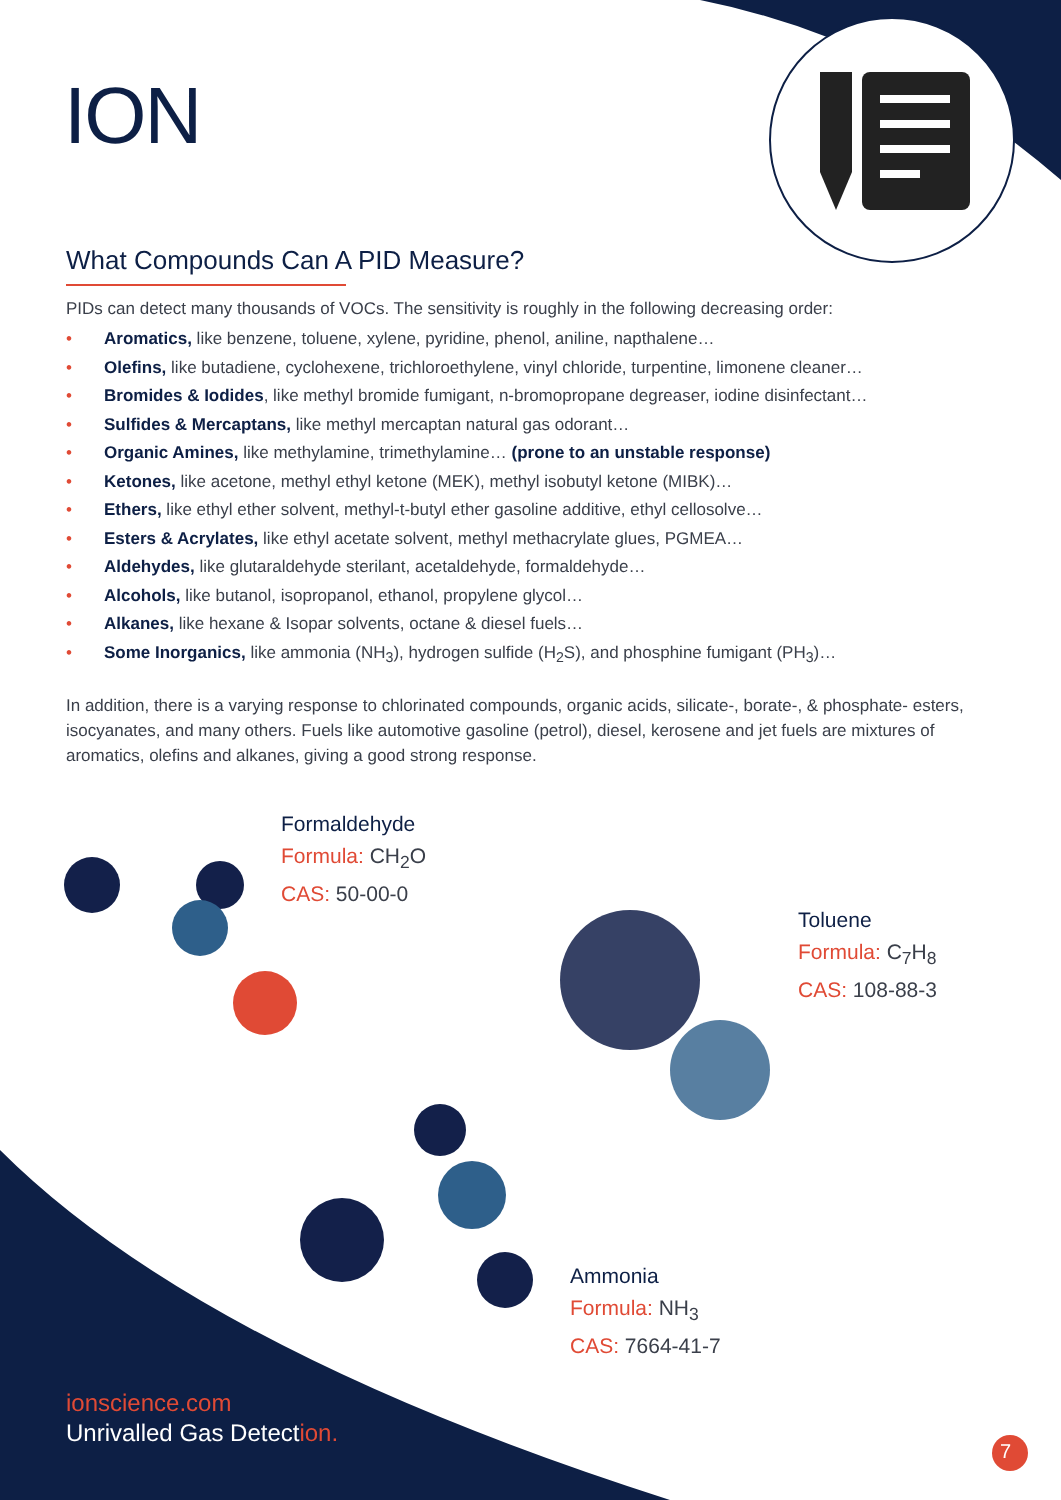ION
What Compounds Can A PID Measure?
PIDs can detect many thousands of VOCs. The sensitivity is roughly in the following decreasing order:
• Aromatics, like benzene, toluene, xylene, pyridine, phenol, aniline, napthalene…
• Olefins, like butadiene, cyclohexene, trichloroethylene, vinyl chloride, turpentine, limonene cleaner…
• Bromides & Iodides, like methyl bromide fumigant, n-bromopropane degreaser, iodine disinfectant…
• Sulfides & Mercaptans, like methyl mercaptan natural gas odorant…
• Organic Amines, like methylamine, trimethylamine… (prone to an unstable response)
• Ketones, like acetone, methyl ethyl ketone (MEK), methyl isobutyl ketone (MIBK)…
• Ethers, like ethyl ether solvent, methyl-t-butyl ether gasoline additive, ethyl cellosolve…
• Esters & Acrylates, like ethyl acetate solvent, methyl methacrylate glues, PGMEA…
• Aldehydes, like glutaraldehyde sterilant, acetaldehyde, formaldehyde…
• Alcohols, like butanol, isopropanol, ethanol, propylene glycol…
• Alkanes, like hexane & Isopar solvents, octane & diesel fuels…
• Some Inorganics, like ammonia (NH<sub>3</sub>), hydrogen sulfide (H<sub>2</sub>S), and phosphine fumigant (PH<sub>3</sub>)…
In addition, there is a varying response to chlorinated compounds, organic acids, silicate-, borate-, & phosphate- esters, isocyanates, and many others. Fuels like automotive gasoline (petrol), diesel, kerosene and jet fuels are mixtures of aromatics, olefins and alkanes, giving a good strong response.
Formaldehyde
Formula: CH<sub>2</sub>O
CAS: 50-00-0
Toluene
Formula: C<sub>7</sub>H<sub>8</sub>
CAS: 108-88-3
Ammonia
Formula: NH<sub>3</sub>
CAS: 7664-41-7
ionscience.com
Unrivalled Gas Detection.
7